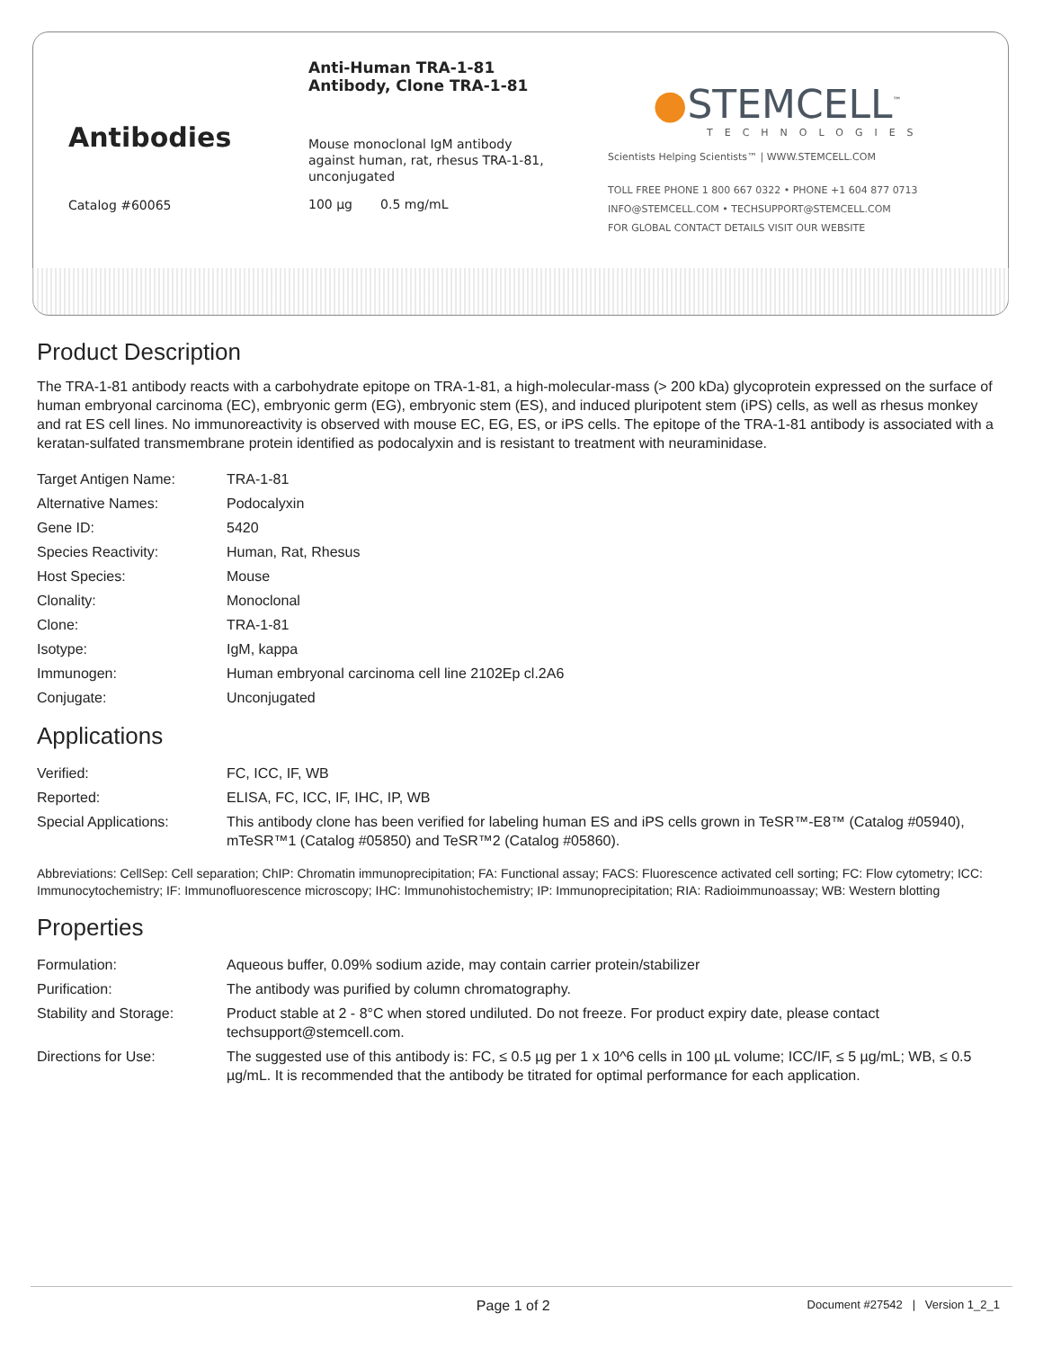Antibodies
Catalog #60065
Anti-Human TRA-1-81
Antibody, Clone TRA-1-81
Mouse monoclonal IgM antibody
against human, rat, rhesus TRA-1-81,
unconjugated
100 µg 0.5 mg/mL
●STEMCELL<sup>™</sup>
TECHNOLOGIES
Scientists Helping Scientists™ | WWW.STEMCELL.COM
TOLL FREE PHONE 1 800 667 0322 • PHONE +1 604 877 0713
INFO@STEMCELL.COM • TECHSUPPORT@STEMCELL.COM
FOR GLOBAL CONTACT DETAILS VISIT OUR WEBSITE
Product Description
The TRA-1-81 antibody reacts with a carbohydrate epitope on TRA-1-81, a high-molecular-mass (> 200 kDa) glycoprotein expressed on the surface of human embryonal carcinoma (EC), embryonic germ (EG), embryonic stem (ES), and induced pluripotent stem (iPS) cells, as well as rhesus monkey and rat ES cell lines. No immunoreactivity is observed with mouse EC, EG, ES, or iPS cells. The epitope of the TRA-1-81 antibody is associated with a keratan-sulfated transmembrane protein identified as podocalyxin and is resistant to treatment with neuraminidase.
| Target Antigen Name: | TRA-1-81 |
| Alternative Names: | Podocalyxin |
| Gene ID: | 5420 |
| Species Reactivity: | Human, Rat, Rhesus |
| Host Species: | Mouse |
| Clonality: | Monoclonal |
| Clone: | TRA-1-81 |
| Isotype: | IgM, kappa |
| Immunogen: | Human embryonal carcinoma cell line 2102Ep cl.2A6 |
| Conjugate: | Unconjugated |
Applications
| Verified: | FC, ICC, IF, WB |
| Reported: | ELISA, FC, ICC, IF, IHC, IP, WB |
| Special Applications: | This antibody clone has been verified for labeling human ES and iPS cells grown in TeSR™-E8™ (Catalog #05940), mTeSR™1 (Catalog #05850) and TeSR™2 (Catalog #05860). |
Abbreviations: CellSep: Cell separation; ChIP: Chromatin immunoprecipitation; FA: Functional assay; FACS: Fluorescence activated cell sorting; FC: Flow cytometry; ICC: Immunocytochemistry; IF: Immunofluorescence microscopy; IHC: Immunohistochemistry; IP: Immunoprecipitation; RIA: Radioimmunoassay; WB: Western blotting
Properties
| Formulation: | Aqueous buffer, 0.09% sodium azide, may contain carrier protein/stabilizer |
| Purification: | The antibody was purified by column chromatography. |
| Stability and Storage: | Product stable at 2 - 8°C when stored undiluted. Do not freeze. For product expiry date, please contact techsupport@stemcell.com. |
| Directions for Use: | The suggested use of this antibody is: FC, ≤ 0.5 µg per 1 x 10^6 cells in 100 µL volume; ICC/IF, ≤ 5 µg/mL; WB, ≤ 0.5 µg/mL. It is recommended that the antibody be titrated for optimal performance for each application. |
Page 1 of 2
Document #27542 | Version 1_2_1